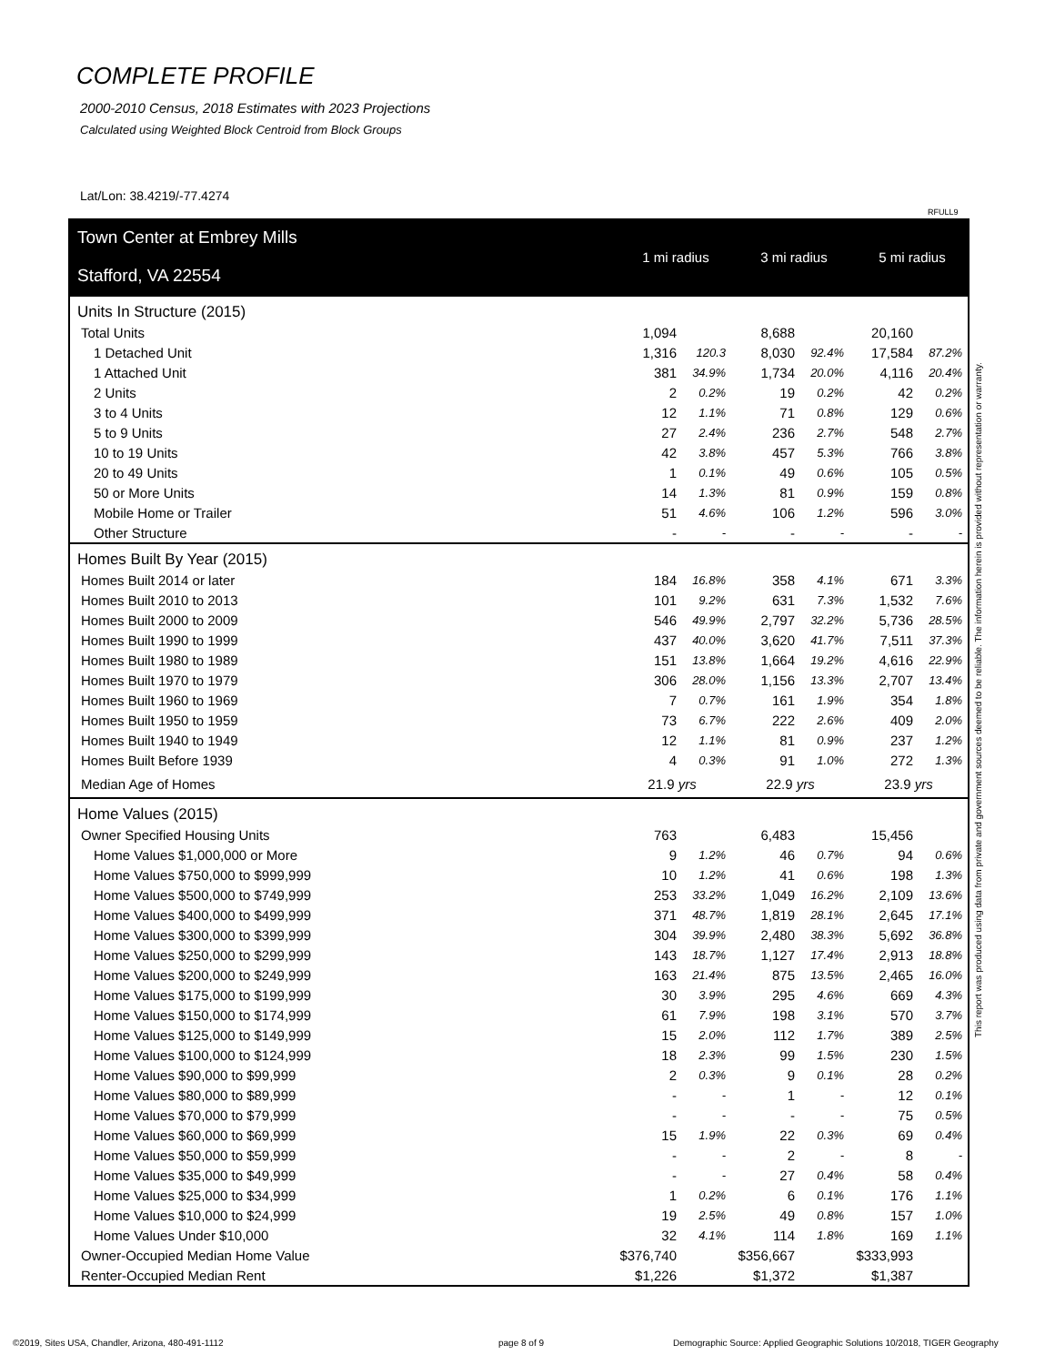COMPLETE PROFILE
2000-2010 Census, 2018 Estimates with 2023 Projections
Calculated using Weighted Block Centroid from Block Groups
Lat/Lon: 38.4219/-77.4274
RFULL9
| Town Center at Embrey Mills | 1 mi radius | | 3 mi radius | | 5 mi radius | |
| Stafford, VA 22554 | | | | | | |
| Units In Structure (2015) | | | | | | |
| Total Units | 1,094 | | 8,688 | | 20,160 | |
| 1 Detached Unit | 1,316 | 120.3 | 8,030 | 92.4% | 17,584 | 87.2% |
| 1 Attached Unit | 381 | 34.9% | 1,734 | 20.0% | 4,116 | 20.4% |
| 2 Units | 2 | 0.2% | 19 | 0.2% | 42 | 0.2% |
| 3 to 4 Units | 12 | 1.1% | 71 | 0.8% | 129 | 0.6% |
| 5 to 9 Units | 27 | 2.4% | 236 | 2.7% | 548 | 2.7% |
| 10 to 19 Units | 42 | 3.8% | 457 | 5.3% | 766 | 3.8% |
| 20 to 49 Units | 1 | 0.1% | 49 | 0.6% | 105 | 0.5% |
| 50 or More Units | 14 | 1.3% | 81 | 0.9% | 159 | 0.8% |
| Mobile Home or Trailer | 51 | 4.6% | 106 | 1.2% | 596 | 3.0% |
| Other Structure | - | - | - | - | - | - |
| Homes Built By Year (2015) | | | | | | |
| Homes Built 2014 or later | 184 | 16.8% | 358 | 4.1% | 671 | 3.3% |
| Homes Built 2010 to 2013 | 101 | 9.2% | 631 | 7.3% | 1,532 | 7.6% |
| Homes Built 2000 to 2009 | 546 | 49.9% | 2,797 | 32.2% | 5,736 | 28.5% |
| Homes Built 1990 to 1999 | 437 | 40.0% | 3,620 | 41.7% | 7,511 | 37.3% |
| Homes Built 1980 to 1989 | 151 | 13.8% | 1,664 | 19.2% | 4,616 | 22.9% |
| Homes Built 1970 to 1979 | 306 | 28.0% | 1,156 | 13.3% | 2,707 | 13.4% |
| Homes Built 1960 to 1969 | 7 | 0.7% | 161 | 1.9% | 354 | 1.8% |
| Homes Built 1950 to 1959 | 73 | 6.7% | 222 | 2.6% | 409 | 2.0% |
| Homes Built 1940 to 1949 | 12 | 1.1% | 81 | 0.9% | 237 | 1.2% |
| Homes Built Before 1939 | 4 | 0.3% | 91 | 1.0% | 272 | 1.3% |
| Median Age of Homes | 21.9 yrs | | 22.9 yrs | | 23.9 yrs | |
| Home Values (2015) | | | | | | |
| Owner Specified Housing Units | 763 | | 6,483 | | 15,456 | |
| Home Values $1,000,000 or More | 9 | 1.2% | 46 | 0.7% | 94 | 0.6% |
| Home Values $750,000 to $999,999 | 10 | 1.2% | 41 | 0.6% | 198 | 1.3% |
| Home Values $500,000 to $749,999 | 253 | 33.2% | 1,049 | 16.2% | 2,109 | 13.6% |
| Home Values $400,000 to $499,999 | 371 | 48.7% | 1,819 | 28.1% | 2,645 | 17.1% |
| Home Values $300,000 to $399,999 | 304 | 39.9% | 2,480 | 38.3% | 5,692 | 36.8% |
| Home Values $250,000 to $299,999 | 143 | 18.7% | 1,127 | 17.4% | 2,913 | 18.8% |
| Home Values $200,000 to $249,999 | 163 | 21.4% | 875 | 13.5% | 2,465 | 16.0% |
| Home Values $175,000 to $199,999 | 30 | 3.9% | 295 | 4.6% | 669 | 4.3% |
| Home Values $150,000 to $174,999 | 61 | 7.9% | 198 | 3.1% | 570 | 3.7% |
| Home Values $125,000 to $149,999 | 15 | 2.0% | 112 | 1.7% | 389 | 2.5% |
| Home Values $100,000 to $124,999 | 18 | 2.3% | 99 | 1.5% | 230 | 1.5% |
| Home Values $90,000 to $99,999 | 2 | 0.3% | 9 | 0.1% | 28 | 0.2% |
| Home Values $80,000 to $89,999 | - | - | 1 | - | 12 | 0.1% |
| Home Values $70,000 to $79,999 | - | - | - | - | 75 | 0.5% |
| Home Values $60,000 to $69,999 | 15 | 1.9% | 22 | 0.3% | 69 | 0.4% |
| Home Values $50,000 to $59,999 | - | - | 2 | - | 8 | - |
| Home Values $35,000 to $49,999 | - | - | 27 | 0.4% | 58 | 0.4% |
| Home Values $25,000 to $34,999 | 1 | 0.2% | 6 | 0.1% | 176 | 1.1% |
| Home Values $10,000 to $24,999 | 19 | 2.5% | 49 | 0.8% | 157 | 1.0% |
| Home Values Under $10,000 | 32 | 4.1% | 114 | 1.8% | 169 | 1.1% |
| Owner-Occupied Median Home Value | $376,740 | | $356,667 | | $333,993 | |
| Renter-Occupied Median Rent | $1,226 | | $1,372 | | $1,387 | |
This report was produced using data from private and government sources deemed to be reliable. The information herein is provided without representation or warranty.
©2019, Sites USA, Chandler, Arizona, 480-491-1112
page 8 of 9
Demographic Source: Applied Geographic Solutions 10/2018, TIGER Geography